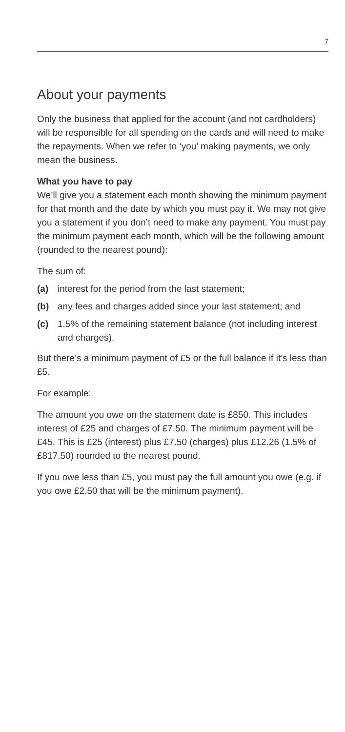7
About your payments
Only the business that applied for the account (and not cardholders) will be responsible for all spending on the cards and will need to make the repayments. When we refer to ‘you’ making payments, we only mean the business.
What you have to pay
We’ll give you a statement each month showing the minimum payment for that month and the date by which you must pay it. We may not give you a statement if you don’t need to make any payment. You must pay the minimum payment each month, which will be the following amount (rounded to the nearest pound):
The sum of:
(a) interest for the period from the last statement;
(b) any fees and charges added since your last statement; and
(c) 1.5% of the remaining statement balance (not including interest and charges).
But there’s a minimum payment of £5 or the full balance if it’s less than £5.
For example:
The amount you owe on the statement date is £850. This includes interest of £25 and charges of £7.50. The minimum payment will be £45. This is £25 (interest) plus £7.50 (charges) plus £12.26 (1.5% of £817.50) rounded to the nearest pound.
If you owe less than £5, you must pay the full amount you owe (e.g. if you owe £2.50 that will be the minimum payment).